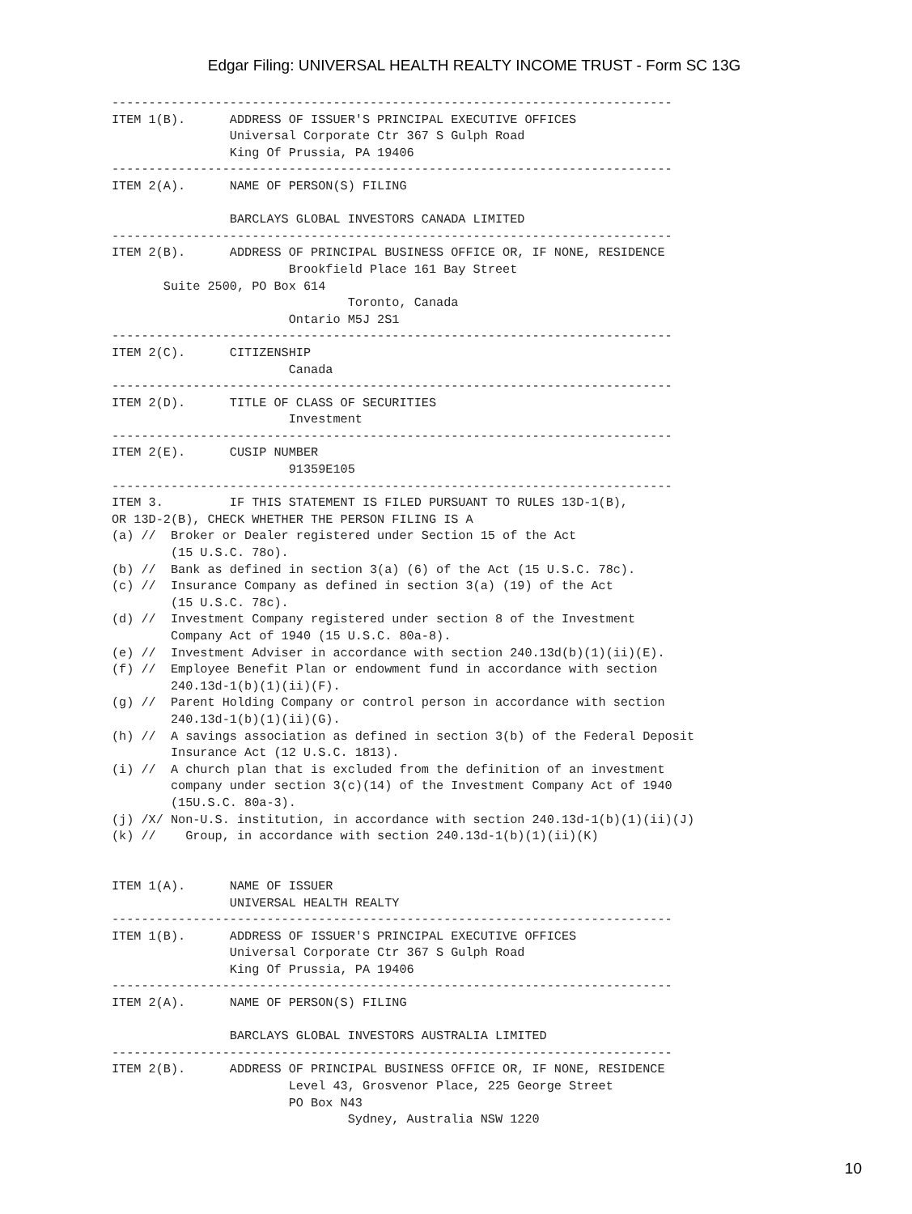Edgar Filing: UNIVERSAL HEALTH REALTY INCOME TRUST - Form SC 13G
----------------------------------------------------------------------------
ITEM 1(B).      ADDRESS OF ISSUER'S PRINCIPAL EXECUTIVE OFFICES
                Universal Corporate Ctr 367 S Gulph Road
                King Of Prussia, PA 19406
----------------------------------------------------------------------------
ITEM 2(A).      NAME OF PERSON(S) FILING

                BARCLAYS GLOBAL INVESTORS CANADA LIMITED
----------------------------------------------------------------------------
ITEM 2(B).      ADDRESS OF PRINCIPAL BUSINESS OFFICE OR, IF NONE, RESIDENCE
                        Brookfield Place 161 Bay Street
       Suite 2500, PO Box 614
                                Toronto, Canada
                        Ontario M5J 2S1
----------------------------------------------------------------------------
ITEM 2(C).      CITIZENSHIP
                        Canada
----------------------------------------------------------------------------
ITEM 2(D).      TITLE OF CLASS OF SECURITIES
                        Investment
----------------------------------------------------------------------------
ITEM 2(E).      CUSIP NUMBER
                        91359E105
----------------------------------------------------------------------------
ITEM 3.         IF THIS STATEMENT IS FILED PURSUANT TO RULES 13D-1(B),
OR 13D-2(B), CHECK WHETHER THE PERSON FILING IS A
(a) //  Broker or Dealer registered under Section 15 of the Act
        (15 U.S.C. 78o).
(b) //  Bank as defined in section 3(a) (6) of the Act (15 U.S.C. 78c).
(c) //  Insurance Company as defined in section 3(a) (19) of the Act
        (15 U.S.C. 78c).
(d) //  Investment Company registered under section 8 of the Investment
        Company Act of 1940 (15 U.S.C. 80a-8).
(e) //  Investment Adviser in accordance with section 240.13d(b)(1)(ii)(E).
(f) //  Employee Benefit Plan or endowment fund in accordance with section
        240.13d-1(b)(1)(ii)(F).
(g) //  Parent Holding Company or control person in accordance with section
        240.13d-1(b)(1)(ii)(G).
(h) //  A savings association as defined in section 3(b) of the Federal Deposit
        Insurance Act (12 U.S.C. 1813).
(i) //  A church plan that is excluded from the definition of an investment
        company under section 3(c)(14) of the Investment Company Act of 1940
        (15U.S.C. 80a-3).
(j) /X/ Non-U.S. institution, in accordance with section 240.13d-1(b)(1)(ii)(J)
(k) //    Group, in accordance with section 240.13d-1(b)(1)(ii)(K)


ITEM 1(A).      NAME OF ISSUER
                UNIVERSAL HEALTH REALTY
----------------------------------------------------------------------------
ITEM 1(B).      ADDRESS OF ISSUER'S PRINCIPAL EXECUTIVE OFFICES
                Universal Corporate Ctr 367 S Gulph Road
                King Of Prussia, PA 19406
----------------------------------------------------------------------------
ITEM 2(A).      NAME OF PERSON(S) FILING

                BARCLAYS GLOBAL INVESTORS AUSTRALIA LIMITED
----------------------------------------------------------------------------
ITEM 2(B).      ADDRESS OF PRINCIPAL BUSINESS OFFICE OR, IF NONE, RESIDENCE
                        Level 43, Grosvenor Place, 225 George Street
                        PO Box N43
                                Sydney, Australia NSW 1220
10